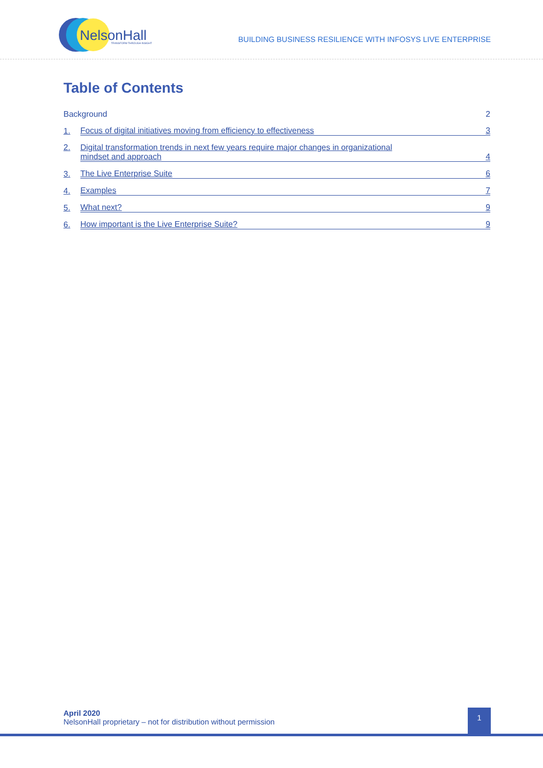NelsonHall
TRANSFORM THROUGH INSIGHT
BUILDING BUSINESS RESILIENCE WITH INFOSYS LIVE ENTERPRISE
Table of Contents
Background 2
1. Focus of digital initiatives moving from efficiency to effectiveness 3
2. Digital transformation trends in next few years require major changes in organizational
mindset and approach 4
3. The Live Enterprise Suite 6
4. Examples 7
5. What next? 9
6. How important is the Live Enterprise Suite? 9
April 2020
NelsonHall proprietary – not for distribution without permission
1